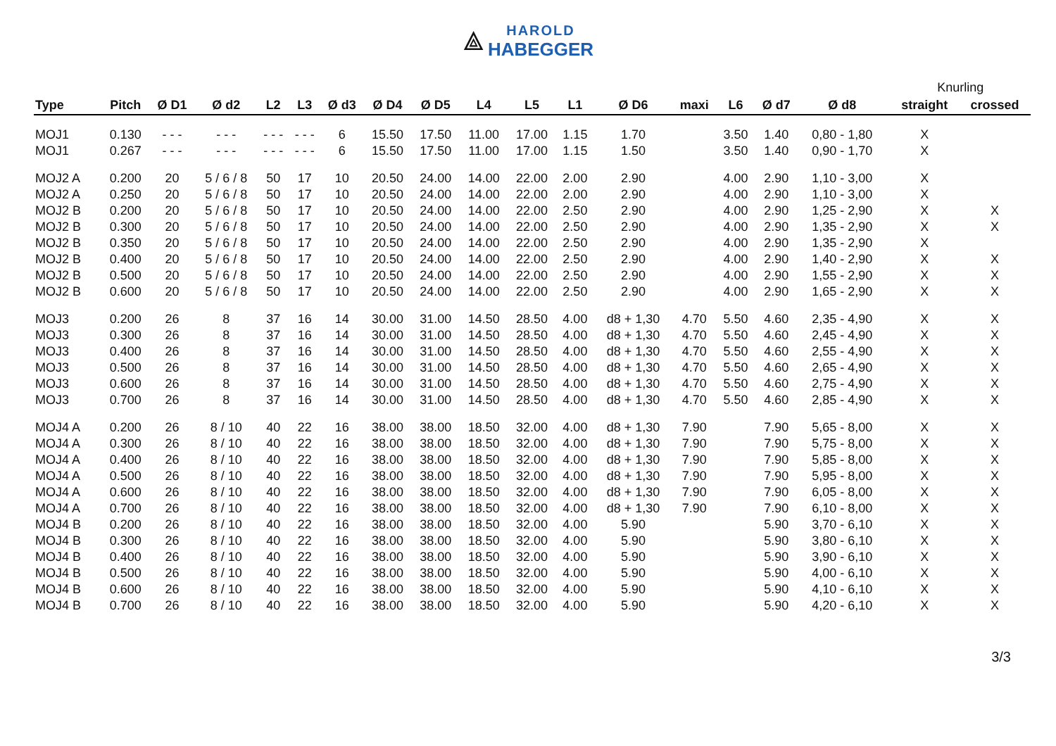⟁ HAROLD
HABEGGER
| | | | | | | | | | | | | | | | | | | Knurling | |
| --- | --- | --- | --- | --- | --- | --- | --- | --- | --- | --- | --- | --- | --- | --- | --- | --- | --- | --- | --- |
| Type | Pitch | Ø D1 | Ø d2 | L2 | L3 | Ø d3 | Ø D4 | Ø D5 | L4 | L5 | L1 | Ø D6 | maxi | L6 | Ø d7 | Ø d8 | | straight | crossed |
| MOJ1 | 0.130 | - - - | - - - | - - - | - - - | 6 | 15.50 | 17.50 | 11.00 | 17.00 | 1.15 | 1.70 | | 3.50 | 1.40 | 0,80 - 1,80 | | X | |
| MOJ1 | 0.267 | - - - | - - - | - - - | - - - | 6 | 15.50 | 17.50 | 11.00 | 17.00 | 1.15 | 1.50 | | 3.50 | 1.40 | 0,90 - 1,70 | | X | |
| MOJ2 A | 0.200 | 20 | 5 / 6 / 8 | 50 | 17 | 10 | 20.50 | 24.00 | 14.00 | 22.00 | 2.00 | 2.90 | | 4.00 | 2.90 | 1,10 - 3,00 | | X | |
| MOJ2 A | 0.250 | 20 | 5 / 6 / 8 | 50 | 17 | 10 | 20.50 | 24.00 | 14.00 | 22.00 | 2.00 | 2.90 | | 4.00 | 2.90 | 1,10 - 3,00 | | X | |
| MOJ2 B | 0.200 | 20 | 5 / 6 / 8 | 50 | 17 | 10 | 20.50 | 24.00 | 14.00 | 22.00 | 2.50 | 2.90 | | 4.00 | 2.90 | 1,25 - 2,90 | | X | X |
| MOJ2 B | 0.300 | 20 | 5 / 6 / 8 | 50 | 17 | 10 | 20.50 | 24.00 | 14.00 | 22.00 | 2.50 | 2.90 | | 4.00 | 2.90 | 1,35 - 2,90 | | X | X |
| MOJ2 B | 0.350 | 20 | 5 / 6 / 8 | 50 | 17 | 10 | 20.50 | 24.00 | 14.00 | 22.00 | 2.50 | 2.90 | | 4.00 | 2.90 | 1,35 - 2,90 | | X | |
| MOJ2 B | 0.400 | 20 | 5 / 6 / 8 | 50 | 17 | 10 | 20.50 | 24.00 | 14.00 | 22.00 | 2.50 | 2.90 | | 4.00 | 2.90 | 1,40 - 2,90 | | X | X |
| MOJ2 B | 0.500 | 20 | 5 / 6 / 8 | 50 | 17 | 10 | 20.50 | 24.00 | 14.00 | 22.00 | 2.50 | 2.90 | | 4.00 | 2.90 | 1,55 - 2,90 | | X | X |
| MOJ2 B | 0.600 | 20 | 5 / 6 / 8 | 50 | 17 | 10 | 20.50 | 24.00 | 14.00 | 22.00 | 2.50 | 2.90 | | 4.00 | 2.90 | 1,65 - 2,90 | | X | X |
| MOJ3 | 0.200 | 26 | 8 | 37 | 16 | 14 | 30.00 | 31.00 | 14.50 | 28.50 | 4.00 | d8 + 1,30 | 4.70 | 5.50 | 4.60 | 2,35 - 4,90 | | X | X |
| MOJ3 | 0.300 | 26 | 8 | 37 | 16 | 14 | 30.00 | 31.00 | 14.50 | 28.50 | 4.00 | d8 + 1,30 | 4.70 | 5.50 | 4.60 | 2,45 - 4,90 | | X | X |
| MOJ3 | 0.400 | 26 | 8 | 37 | 16 | 14 | 30.00 | 31.00 | 14.50 | 28.50 | 4.00 | d8 + 1,30 | 4.70 | 5.50 | 4.60 | 2,55 - 4,90 | | X | X |
| MOJ3 | 0.500 | 26 | 8 | 37 | 16 | 14 | 30.00 | 31.00 | 14.50 | 28.50 | 4.00 | d8 + 1,30 | 4.70 | 5.50 | 4.60 | 2,65 - 4,90 | | X | X |
| MOJ3 | 0.600 | 26 | 8 | 37 | 16 | 14 | 30.00 | 31.00 | 14.50 | 28.50 | 4.00 | d8 + 1,30 | 4.70 | 5.50 | 4.60 | 2,75 - 4,90 | | X | X |
| MOJ3 | 0.700 | 26 | 8 | 37 | 16 | 14 | 30.00 | 31.00 | 14.50 | 28.50 | 4.00 | d8 + 1,30 | 4.70 | 5.50 | 4.60 | 2,85 - 4,90 | | X | X |
| MOJ4 A | 0.200 | 26 | 8 / 10 | 40 | 22 | 16 | 38.00 | 38.00 | 18.50 | 32.00 | 4.00 | d8 + 1,30 | 7.90 | | 7.90 | 5,65 - 8,00 | | X | X |
| MOJ4 A | 0.300 | 26 | 8 / 10 | 40 | 22 | 16 | 38.00 | 38.00 | 18.50 | 32.00 | 4.00 | d8 + 1,30 | 7.90 | | 7.90 | 5,75 - 8,00 | | X | X |
| MOJ4 A | 0.400 | 26 | 8 / 10 | 40 | 22 | 16 | 38.00 | 38.00 | 18.50 | 32.00 | 4.00 | d8 + 1,30 | 7.90 | | 7.90 | 5,85 - 8,00 | | X | X |
| MOJ4 A | 0.500 | 26 | 8 / 10 | 40 | 22 | 16 | 38.00 | 38.00 | 18.50 | 32.00 | 4.00 | d8 + 1,30 | 7.90 | | 7.90 | 5,95 - 8,00 | | X | X |
| MOJ4 A | 0.600 | 26 | 8 / 10 | 40 | 22 | 16 | 38.00 | 38.00 | 18.50 | 32.00 | 4.00 | d8 + 1,30 | 7.90 | | 7.90 | 6,05 - 8,00 | | X | X |
| MOJ4 A | 0.700 | 26 | 8 / 10 | 40 | 22 | 16 | 38.00 | 38.00 | 18.50 | 32.00 | 4.00 | d8 + 1,30 | 7.90 | | 7.90 | 6,10 - 8,00 | | X | X |
| MOJ4 B | 0.200 | 26 | 8 / 10 | 40 | 22 | 16 | 38.00 | 38.00 | 18.50 | 32.00 | 4.00 | 5.90 | | | 5.90 | 3,70 - 6,10 | | X | X |
| MOJ4 B | 0.300 | 26 | 8 / 10 | 40 | 22 | 16 | 38.00 | 38.00 | 18.50 | 32.00 | 4.00 | 5.90 | | | 5.90 | 3,80 - 6,10 | | X | X |
| MOJ4 B | 0.400 | 26 | 8 / 10 | 40 | 22 | 16 | 38.00 | 38.00 | 18.50 | 32.00 | 4.00 | 5.90 | | | 5.90 | 3,90 - 6,10 | | X | X |
| MOJ4 B | 0.500 | 26 | 8 / 10 | 40 | 22 | 16 | 38.00 | 38.00 | 18.50 | 32.00 | 4.00 | 5.90 | | | 5.90 | 4,00 - 6,10 | | X | X |
| MOJ4 B | 0.600 | 26 | 8 / 10 | 40 | 22 | 16 | 38.00 | 38.00 | 18.50 | 32.00 | 4.00 | 5.90 | | | 5.90 | 4,10 - 6,10 | | X | X |
| MOJ4 B | 0.700 | 26 | 8 / 10 | 40 | 22 | 16 | 38.00 | 38.00 | 18.50 | 32.00 | 4.00 | 5.90 | | | 5.90 | 4,20 - 6,10 | | X | X |
3/3